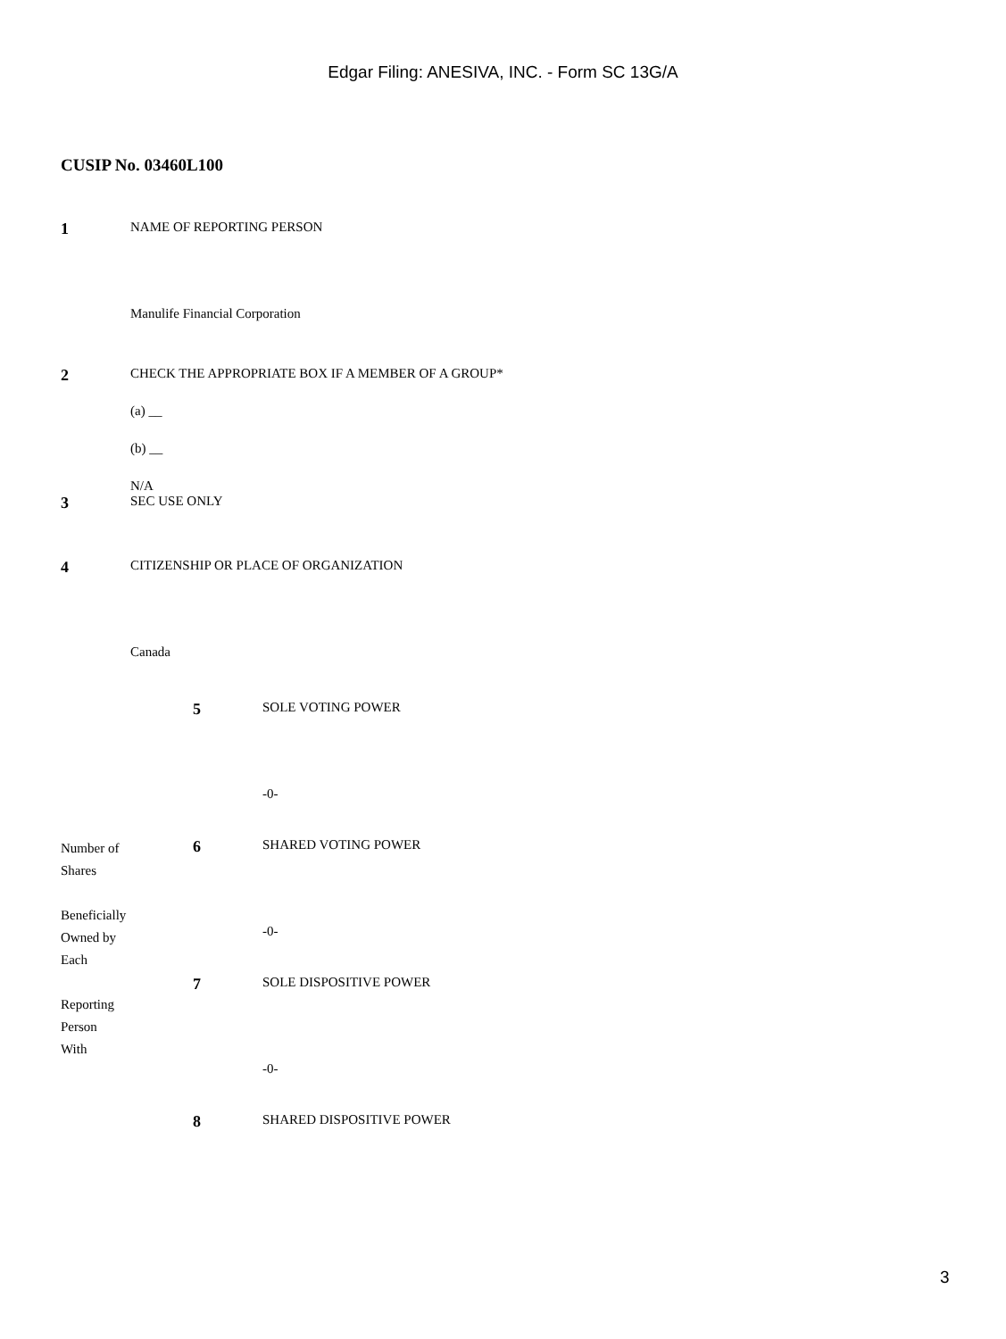Edgar Filing: ANESIVA, INC. - Form SC 13G/A
CUSIP No. 03460L100
| 1 | NAME OF REPORTING PERSON Manulife Financial Corporation |
| 2 | CHECK THE APPROPRIATE BOX IF A MEMBER OF A GROUP* (a) __ (b) __ N/A |
| 3 | SEC USE ONLY |
| 4 | CITIZENSHIP OR PLACE OF ORGANIZATION Canada |
| | 5 | SOLE VOTING POWER -0- |
| Number of Shares Beneficially Owned by Each Reporting Person With | 6 | SHARED VOTING POWER -0- |
| | 7 | SOLE DISPOSITIVE POWER -0- |
| | 8 | SHARED DISPOSITIVE POWER |
3